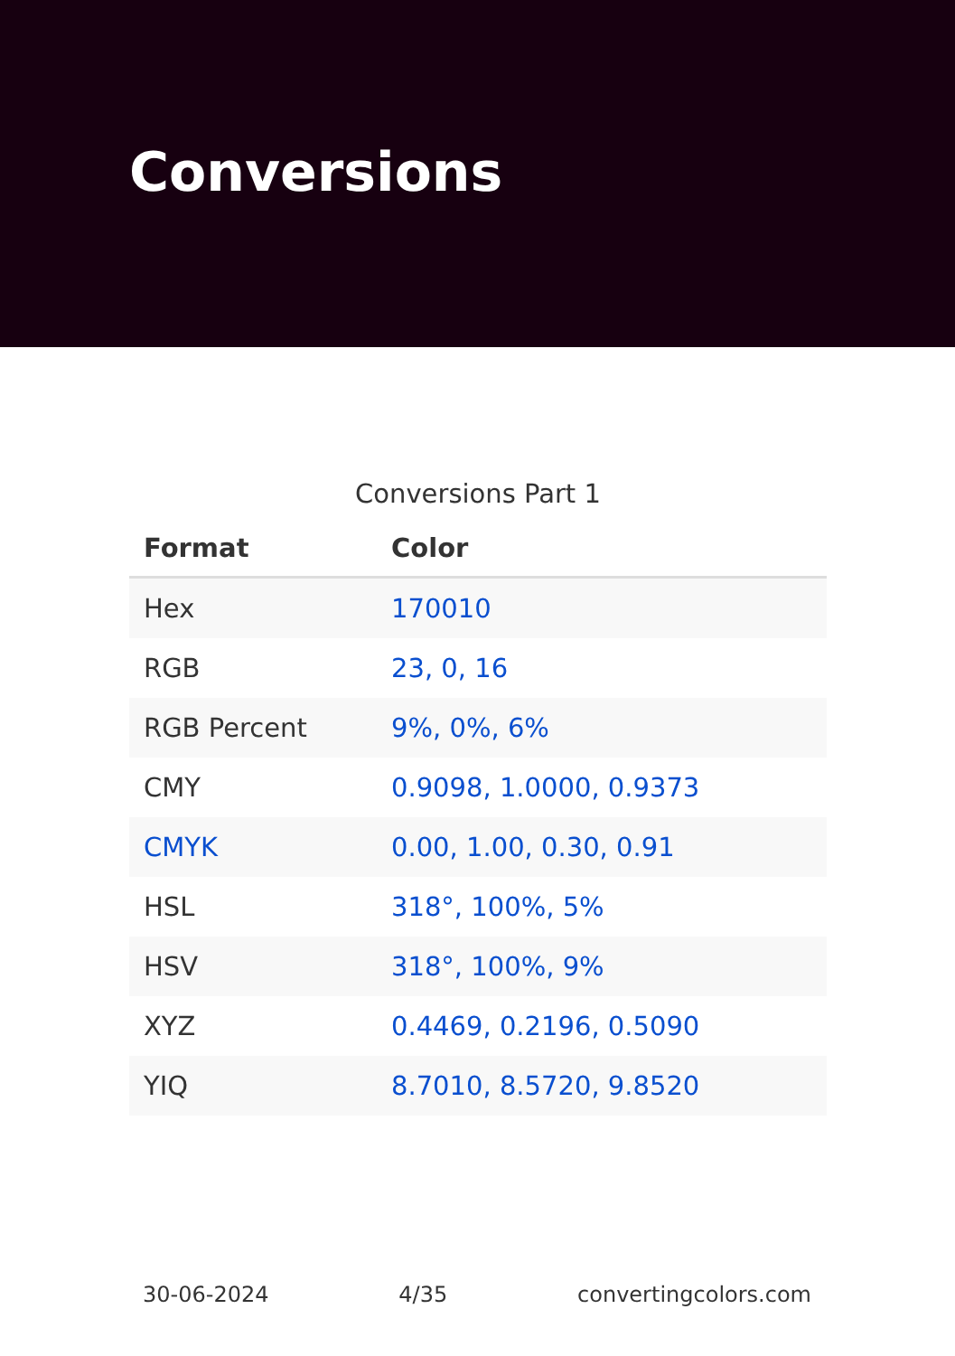Conversions
Conversions Part 1
| Format | Color |
| --- | --- |
| Hex | 170010 |
| RGB | 23, 0, 16 |
| RGB Percent | 9%, 0%, 6% |
| CMY | 0.9098, 1.0000, 0.9373 |
| CMYK | 0.00, 1.00, 0.30, 0.91 |
| HSL | 318°, 100%, 5% |
| HSV | 318°, 100%, 9% |
| XYZ | 0.4469, 0.2196, 0.5090 |
| YIQ | 8.7010, 8.5720, 9.8520 |
30-06-2024 4/35 convertingcolors.com